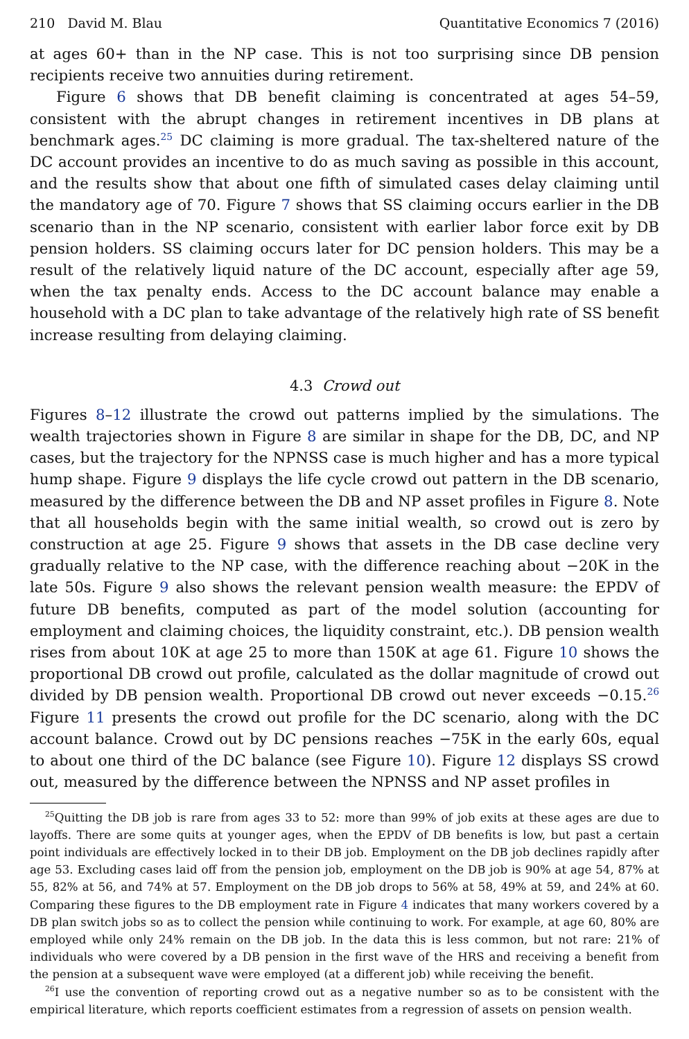210 David M. Blau Quantitative Economics 7 (2016)
at ages 60+ than in the NP case. This is not too surprising since DB pension recipients receive two annuities during retirement.
Figure 6 shows that DB benefit claiming is concentrated at ages 54–59, consistent with the abrupt changes in retirement incentives in DB plans at benchmark ages.<sup>25</sup> DC claiming is more gradual. The tax-sheltered nature of the DC account provides an incentive to do as much saving as possible in this account, and the results show that about one fifth of simulated cases delay claiming until the mandatory age of 70. Figure 7 shows that SS claiming occurs earlier in the DB scenario than in the NP scenario, consistent with earlier labor force exit by DB pension holders. SS claiming occurs later for DC pension holders. This may be a result of the relatively liquid nature of the DC account, especially after age 59, when the tax penalty ends. Access to the DC account balance may enable a household with a DC plan to take advantage of the relatively high rate of SS benefit increase resulting from delaying claiming.
4.3 Crowd out
Figures 8–12 illustrate the crowd out patterns implied by the simulations. The wealth trajectories shown in Figure 8 are similar in shape for the DB, DC, and NP cases, but the trajectory for the NPNSS case is much higher and has a more typical hump shape. Figure 9 displays the life cycle crowd out pattern in the DB scenario, measured by the difference between the DB and NP asset profiles in Figure 8. Note that all households begin with the same initial wealth, so crowd out is zero by construction at age 25. Figure 9 shows that assets in the DB case decline very gradually relative to the NP case, with the difference reaching about −20K in the late 50s. Figure 9 also shows the relevant pension wealth measure: the EPDV of future DB benefits, computed as part of the model solution (accounting for employment and claiming choices, the liquidity constraint, etc.). DB pension wealth rises from about 10K at age 25 to more than 150K at age 61. Figure 10 shows the proportional DB crowd out profile, calculated as the dollar magnitude of crowd out divided by DB pension wealth. Proportional DB crowd out never exceeds −0.15.<sup>26</sup> Figure 11 presents the crowd out profile for the DC scenario, along with the DC account balance. Crowd out by DC pensions reaches −75K in the early 60s, equal to about one third of the DC balance (see Figure 10). Figure 12 displays SS crowd out, measured by the difference between the NPNSS and NP asset profiles in
<sup>25</sup> Quitting the DB job is rare from ages 33 to 52: more than 99% of job exits at these ages are due to layoffs. There are some quits at younger ages, when the EPDV of DB benefits is low, but past a certain point individuals are effectively locked in to their DB job. Employment on the DB job declines rapidly after age 53. Excluding cases laid off from the pension job, employment on the DB job is 90% at age 54, 87% at 55, 82% at 56, and 74% at 57. Employment on the DB job drops to 56% at 58, 49% at 59, and 24% at 60. Comparing these figures to the DB employment rate in Figure 4 indicates that many workers covered by a DB plan switch jobs so as to collect the pension while continuing to work. For example, at age 60, 80% are employed while only 24% remain on the DB job. In the data this is less common, but not rare: 21% of individuals who were covered by a DB pension in the first wave of the HRS and receiving a benefit from the pension at a subsequent wave were employed (at a different job) while receiving the benefit.
<sup>26</sup> I use the convention of reporting crowd out as a negative number so as to be consistent with the empirical literature, which reports coefficient estimates from a regression of assets on pension wealth.